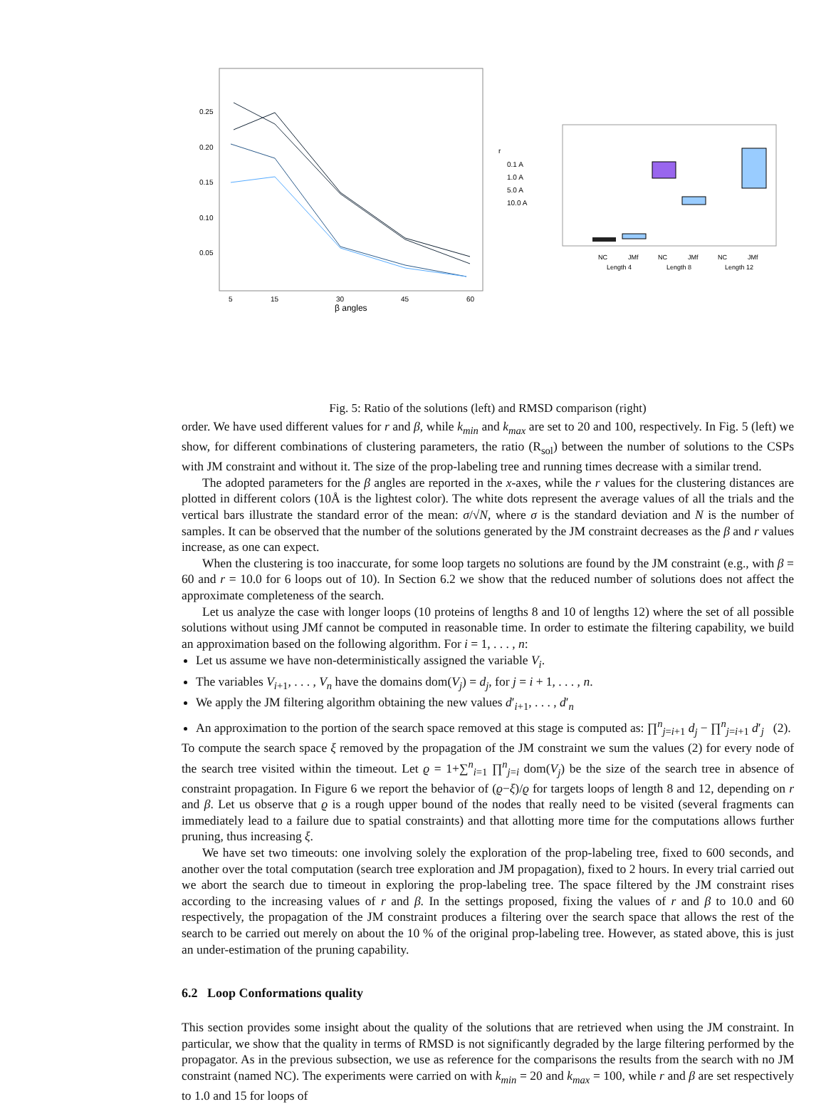0.25
0.20
0.15
0.10
0.05
5
15
30
45
60
β angles
r
0.1 A
1.0 A
5.0 A
10.0 A
NC
JMf
NC
JMf
NC
JMf
Length 4
Length 8
Length 12
Fig. 5: Ratio of the solutions (left) and RMSD comparison (right)
order. We have used different values for r and β, while k<sub>min</sub> and k<sub>max</sub> are set to 20 and 100, respectively. In Fig. 5 (left) we show, for different combinations of clustering parameters, the ratio (R<sub>sol</sub>) between the number of solutions to the CSPs with JM constraint and without it. The size of the prop-labeling tree and running times decrease with a similar trend.
The adopted parameters for the β angles are reported in the x-axes, while the r values for the clustering distances are plotted in different colors (10Å is the lightest color). The white dots represent the average values of all the trials and the vertical bars illustrate the standard error of the mean: σ/√N, where σ is the standard deviation and N is the number of samples. It can be observed that the number of the solutions generated by the JM constraint decreases as the β and r values increase, as one can expect.
When the clustering is too inaccurate, for some loop targets no solutions are found by the JM constraint (e.g., with β = 60 and r = 10.0 for 6 loops out of 10). In Section 6.2 we show that the reduced number of solutions does not affect the approximate completeness of the search.
Let us analyze the case with longer loops (10 proteins of lengths 8 and 10 of lengths 12) where the set of all possible solutions without using JMf cannot be computed in reasonable time. In order to estimate the filtering capability, we build an approximation based on the following algorithm. For i = 1, . . . , n:
Let us assume we have non-deterministically assigned the variable V<sub>i</sub>.
The variables V<sub>i+1</sub>, . . . , V<sub>n</sub> have the domains dom(V<sub>j</sub>) = d<sub>j</sub>, for j = i + 1, . . . , n.
We apply the JM filtering algorithm obtaining the new values d′<sub>i+1</sub>, . . . , d′<sub>n</sub>
An approximation to the portion of the search space removed at this stage is computed as: ∏<sup>n</sup><sub>j=i+1</sub> d<sub>j</sub> − ∏<sup>n</sup><sub>j=i+1</sub> d′<sub>j</sub> (2).
To compute the search space ξ removed by the propagation of the JM constraint we sum the values (2) for every node of the search tree visited within the timeout. Let ϱ = 1+∑<sup>n</sup><sub>i=1</sub> ∏<sup>n</sup><sub>j=i</sub> dom(V<sub>j</sub>) be the size of the search tree in absence of constraint propagation. In Figure 6 we report the behavior of (ϱ−ξ)/ϱ for targets loops of length 8 and 12, depending on r and β. Let us observe that ϱ is a rough upper bound of the nodes that really need to be visited (several fragments can immediately lead to a failure due to spatial constraints) and that allotting more time for the computations allows further pruning, thus increasing ξ.
We have set two timeouts: one involving solely the exploration of the prop-labeling tree, fixed to 600 seconds, and another over the total computation (search tree exploration and JM propagation), fixed to 2 hours. In every trial carried out we abort the search due to timeout in exploring the prop-labeling tree. The space filtered by the JM constraint rises according to the increasing values of r and β. In the settings proposed, fixing the values of r and β to 10.0 and 60 respectively, the propagation of the JM constraint produces a filtering over the search space that allows the rest of the search to be carried out merely on about the 10 % of the original prop-labeling tree. However, as stated above, this is just an under-estimation of the pruning capability.
6.2 Loop Conformations quality
This section provides some insight about the quality of the solutions that are retrieved when using the JM constraint. In particular, we show that the quality in terms of RMSD is not significantly degraded by the large filtering performed by the propagator. As in the previous subsection, we use as reference for the comparisons the results from the search with no JM constraint (named NC). The experiments were carried on with k<sub>min</sub> = 20 and k<sub>max</sub> = 100, while r and β are set respectively to 1.0 and 15 for loops of